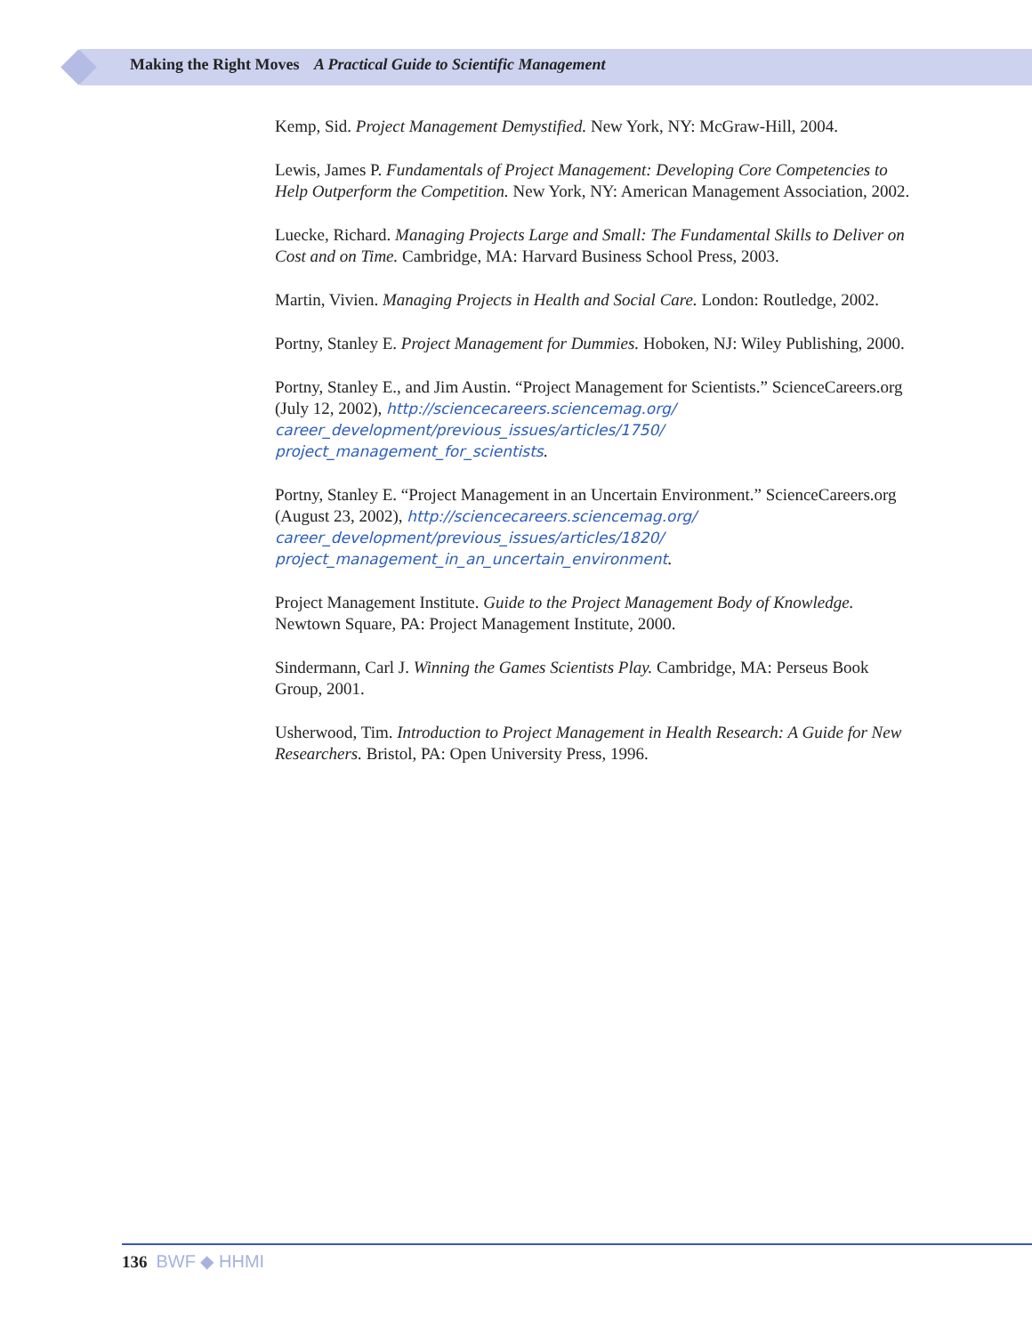Making the Right Moves A Practical Guide to Scientific Management
Kemp, Sid. Project Management Demystified. New York, NY: McGraw-Hill, 2004.
Lewis, James P. Fundamentals of Project Management: Developing Core Competencies to Help Outperform the Competition. New York, NY: American Management Association, 2002.
Luecke, Richard. Managing Projects Large and Small: The Fundamental Skills to Deliver on Cost and on Time. Cambridge, MA: Harvard Business School Press, 2003.
Martin, Vivien. Managing Projects in Health and Social Care. London: Routledge, 2002.
Portny, Stanley E. Project Management for Dummies. Hoboken, NJ: Wiley Publishing, 2000.
Portny, Stanley E., and Jim Austin. “Project Management for Scientists.” ScienceCareers.org (July 12, 2002), http://sciencecareers.sciencemag.org/ career_development/previous_issues/articles/1750/ project_management_for_scientists.
Portny, Stanley E. “Project Management in an Uncertain Environment.” ScienceCareers.org (August 23, 2002), http://sciencecareers.sciencemag.org/ career_development/previous_issues/articles/1820/ project_management_in_an_uncertain_environment.
Project Management Institute. Guide to the Project Management Body of Knowledge. Newtown Square, PA: Project Management Institute, 2000.
Sindermann, Carl J. Winning the Games Scientists Play. Cambridge, MA: Perseus Book Group, 2001.
Usherwood, Tim. Introduction to Project Management in Health Research: A Guide for New Researchers. Bristol, PA: Open University Press, 1996.
136 BWF ◆ HHMI